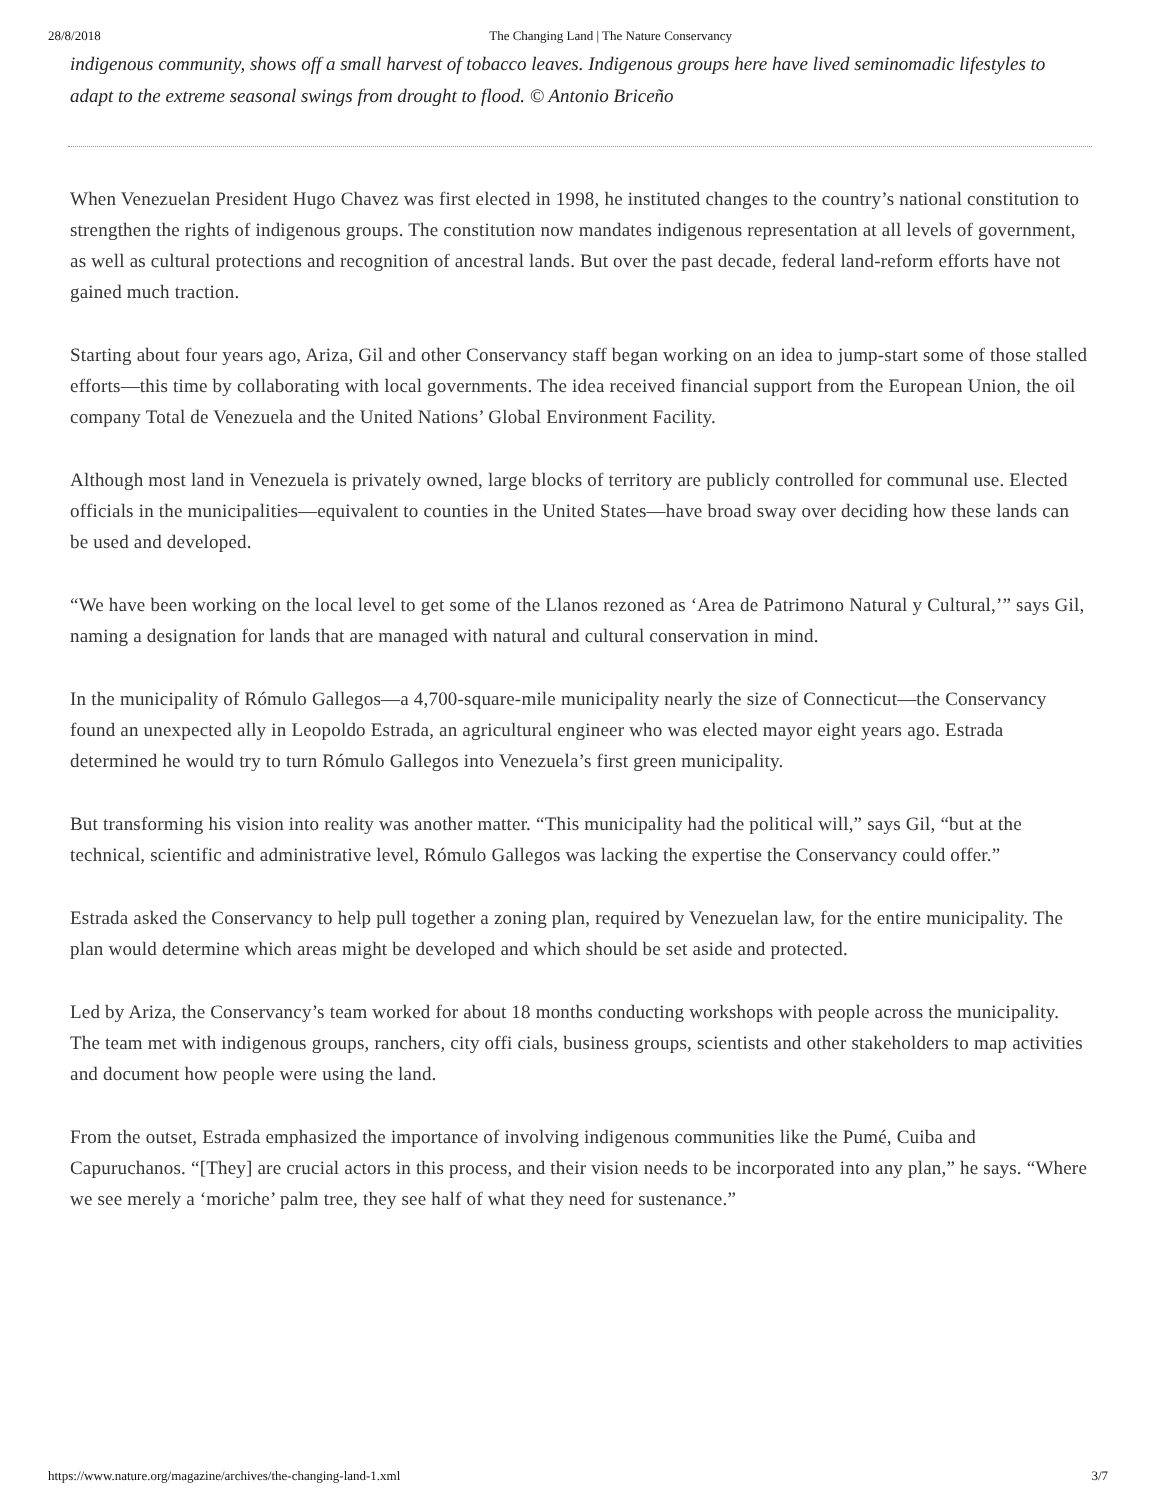28/8/2018 The Changing Land | The Nature Conservancy
indigenous community, shows off a small harvest of tobacco leaves. Indigenous groups here have lived seminomadic lifestyles to adapt to the extreme seasonal swings from drought to flood. © Antonio Briceño
When Venezuelan President Hugo Chavez was first elected in 1998, he instituted changes to the country’s national constitution to strengthen the rights of indigenous groups. The constitution now mandates indigenous representation at all levels of government, as well as cultural protections and recognition of ancestral lands. But over the past decade, federal land-reform efforts have not gained much traction.
Starting about four years ago, Ariza, Gil and other Conservancy staff began working on an idea to jump-start some of those stalled efforts—this time by collaborating with local governments. The idea received financial support from the European Union, the oil company Total de Venezuela and the United Nations’ Global Environment Facility.
Although most land in Venezuela is privately owned, large blocks of territory are publicly controlled for communal use. Elected officials in the municipalities—equivalent to counties in the United States—have broad sway over deciding how these lands can be used and developed.
“We have been working on the local level to get some of the Llanos rezoned as ‘Area de Patrimono Natural y Cultural,’” says Gil, naming a designation for lands that are managed with natural and cultural conservation in mind.
In the municipality of Rómulo Gallegos—a 4,700-square-mile municipality nearly the size of Connecticut—the Conservancy found an unexpected ally in Leopoldo Estrada, an agricultural engineer who was elected mayor eight years ago. Estrada determined he would try to turn Rómulo Gallegos into Venezuela’s first green municipality.
But transforming his vision into reality was another matter. “This municipality had the political will,” says Gil, “but at the technical, scientific and administrative level, Rómulo Gallegos was lacking the expertise the Conservancy could offer.”
Estrada asked the Conservancy to help pull together a zoning plan, required by Venezuelan law, for the entire municipality. The plan would determine which areas might be developed and which should be set aside and protected.
Led by Ariza, the Conservancy’s team worked for about 18 months conducting workshops with people across the municipality. The team met with indigenous groups, ranchers, city offi cials, business groups, scientists and other stakeholders to map activities and document how people were using the land.
From the outset, Estrada emphasized the importance of involving indigenous communities like the Pumé, Cuiba and Capuruchanos. “[They] are crucial actors in this process, and their vision needs to be incorporated into any plan,” he says. “Where we see merely a ‘moriche’ palm tree, they see half of what they need for sustenance.”
https://www.nature.org/magazine/archives/the-changing-land-1.xml 3/7